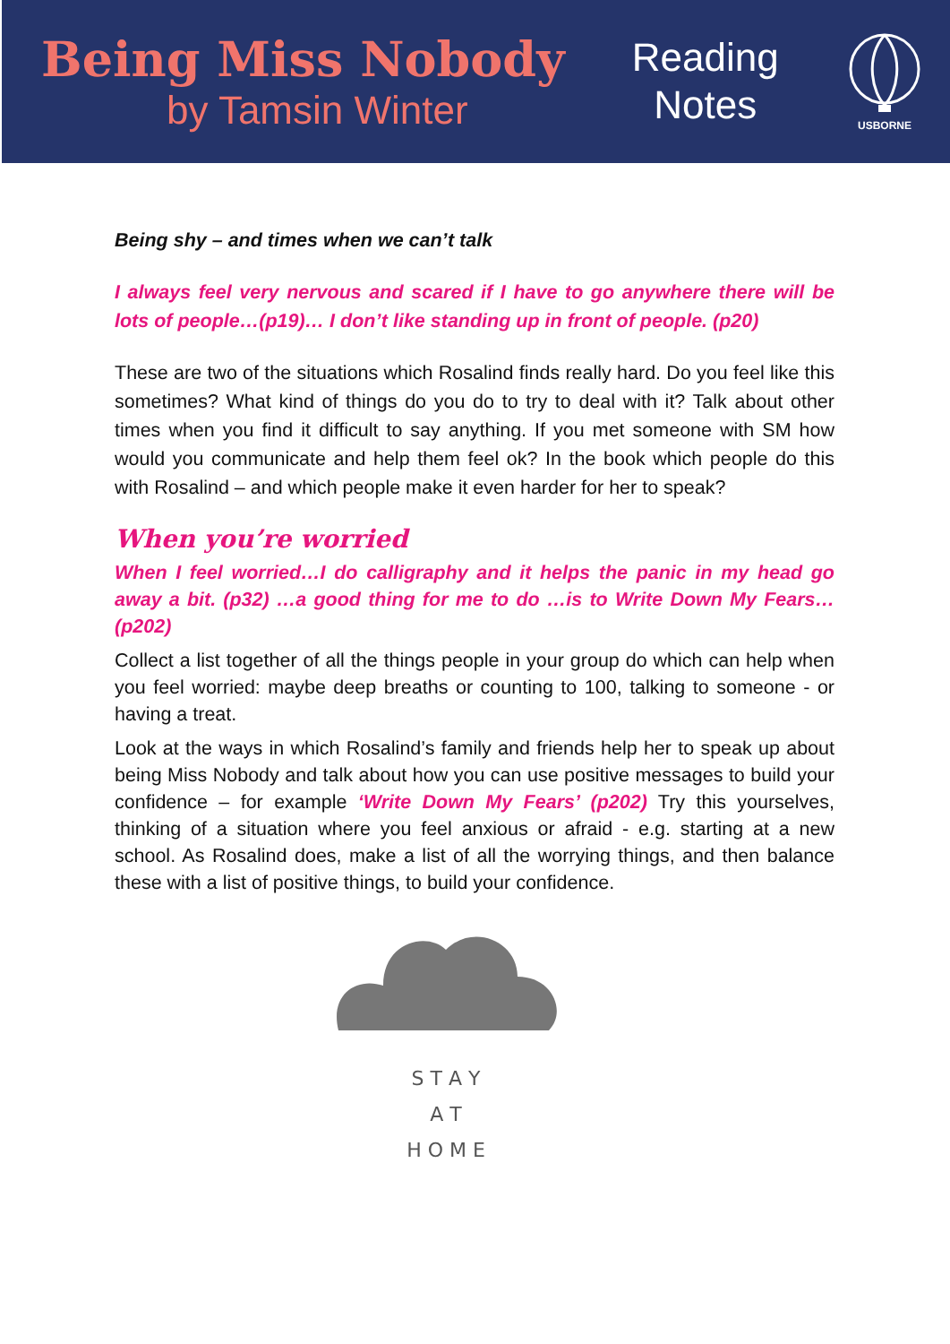Being Miss Nobody
by Tamsin Winter
Reading
Notes
USBORNE
Being shy – and times when we can’t talk
I always feel very nervous and scared if I have to go anywhere there will be lots of people…(p19)… I don’t like standing up in front of people. (p20)
These are two of the situations which Rosalind finds really hard. Do you feel like this sometimes? What kind of things do you do to try to deal with it? Talk about other times when you find it difficult to say anything. If you met someone with SM how would you communicate and help them feel ok? In the book which people do this with Rosalind – and which people make it even harder for her to speak?
When you’re worried
When I feel worried…I do calligraphy and it helps the panic in my head go away a bit. (p32) …a good thing for me to do …is to Write Down My Fears…(p202)
Collect a list together of all the things people in your group do which can help when you feel worried: maybe deep breaths or counting to 100, talking to someone - or having a treat.
Look at the ways in which Rosalind’s family and friends help her to speak up about being Miss Nobody and talk about how you can use positive messages to build your confidence – for example ‘Write Down My Fears’ (p202) Try this yourselves, thinking of a situation where you feel anxious or afraid - e.g. starting at a new school. As Rosalind does, make a list of all the worrying things, and then balance these with a list of positive things, to build your confidence.
S T A Y
A T
H O M E